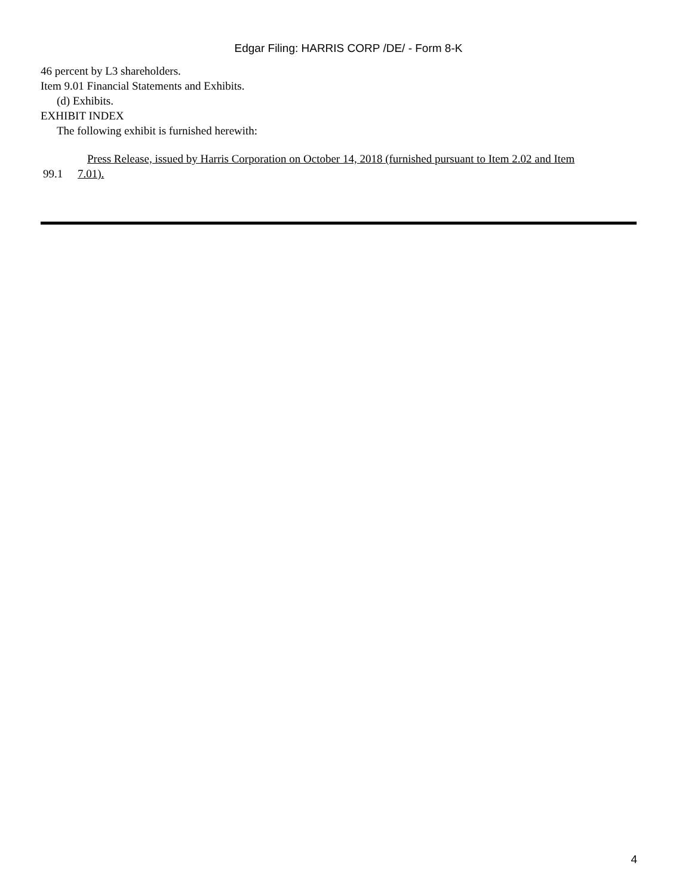Edgar Filing: HARRIS CORP /DE/ - Form 8-K
46 percent by L3 shareholders.
Item 9.01 Financial Statements and Exhibits.
(d) Exhibits.
EXHIBIT INDEX
The following exhibit is furnished herewith:
| 99.1 | Press Release, issued by Harris Corporation on October 14, 2018 (furnished pursuant to Item 2.02 and Item 7.01). |
4